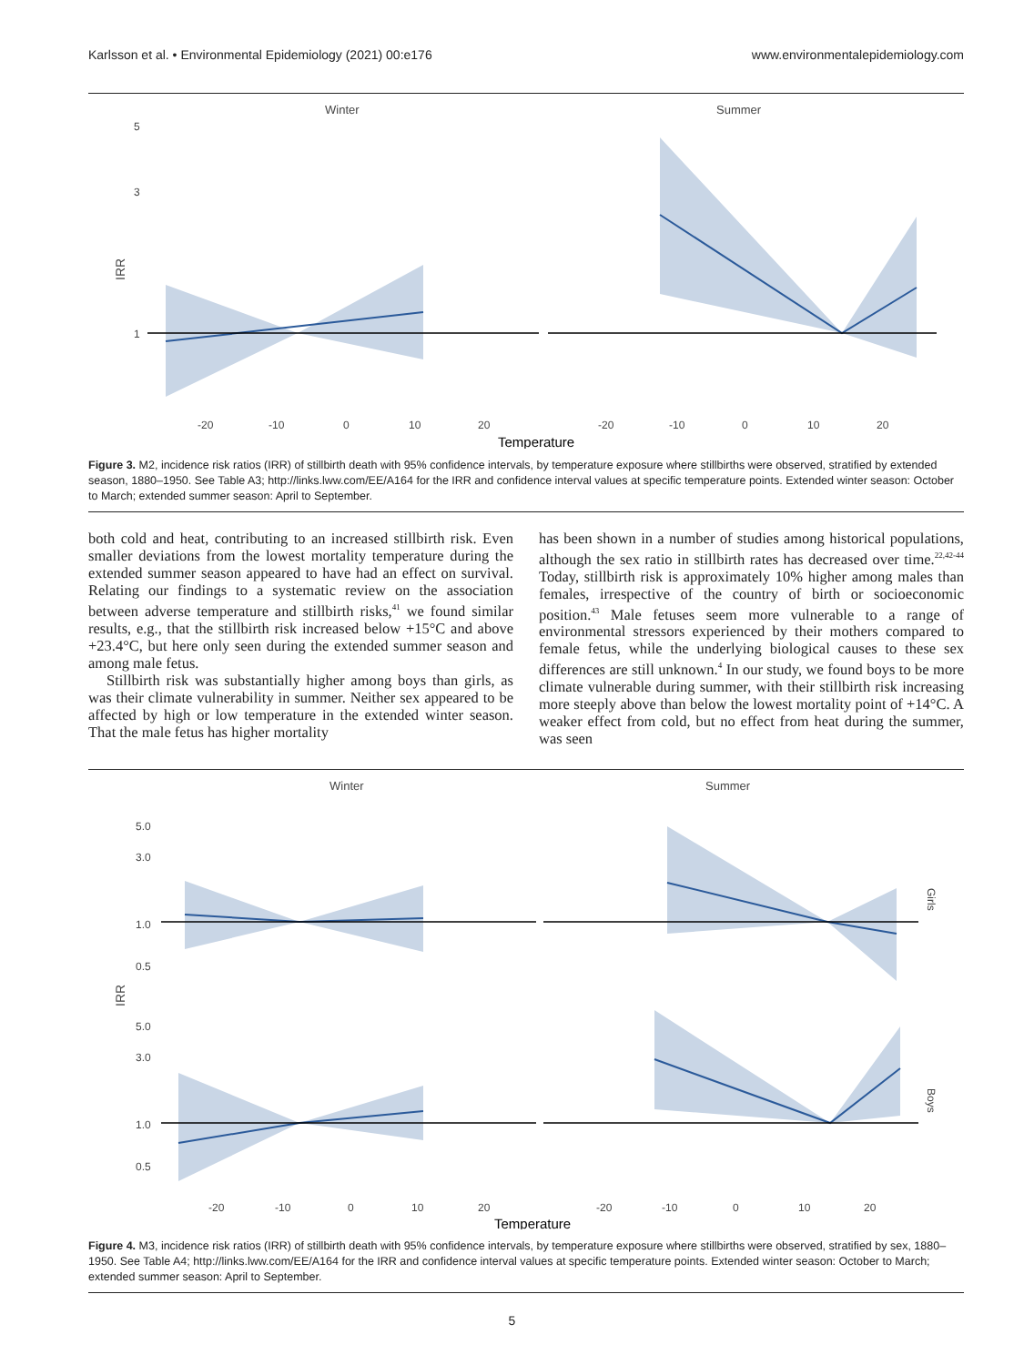Karlsson et al. • Environmental Epidemiology (2021) 00:e176 www.environmentalepidemiology.com
Winter
Summer
5
3
1
IRR
-20
-10
0
10
20
-20
-10
0
10
20
Temperature
Figure 3. M2, incidence risk ratios (IRR) of stillbirth death with 95% confidence intervals, by temperature exposure where stillbirths were observed, stratified by extended season, 1880–1950. See Table A3; http://links.lww.com/EE/A164 for the IRR and confidence interval values at specific temperature points. Extended winter season: October to March; extended summer season: April to September.
both cold and heat, contributing to an increased stillbirth risk. Even smaller deviations from the lowest mortality temperature during the extended summer season appeared to have had an effect on survival. Relating our findings to a systematic review on the association between adverse temperature and stillbirth risks,<sup>41</sup> we found similar results, e.g., that the stillbirth risk increased below +15°C and above +23.4°C, but here only seen during the extended summer season and among male fetus.
Stillbirth risk was substantially higher among boys than girls, as was their climate vulnerability in summer. Neither sex appeared to be affected by high or low temperature in the extended winter season. That the male fetus has higher mortality
has been shown in a number of studies among historical populations, although the sex ratio in stillbirth rates has decreased over time.<sup>22,42-44</sup> Today, stillbirth risk is approximately 10% higher among males than females, irrespective of the country of birth or socioeconomic position.<sup>43</sup> Male fetuses seem more vulnerable to a range of environmental stressors experienced by their mothers compared to female fetus, while the underlying biological causes to these sex differences are still unknown.<sup>4</sup> In our study, we found boys to be more climate vulnerable during summer, with their stillbirth risk increasing more steeply above than below the lowest mortality point of +14°C. A weaker effect from cold, but no effect from heat during the summer, was seen
Winter
Summer
5.0
3.0
1.0
0.5
5.0
3.0
1.0
0.5
IRR
Girls
Boys
-20
-10
0
10
20
-20
-10
0
10
20
Temperature
Figure 4. M3, incidence risk ratios (IRR) of stillbirth death with 95% confidence intervals, by temperature exposure where stillbirths were observed, stratified by sex, 1880–1950. See Table A4; http://links.lww.com/EE/A164 for the IRR and confidence interval values at specific temperature points. Extended winter season: October to March; extended summer season: April to September.
5